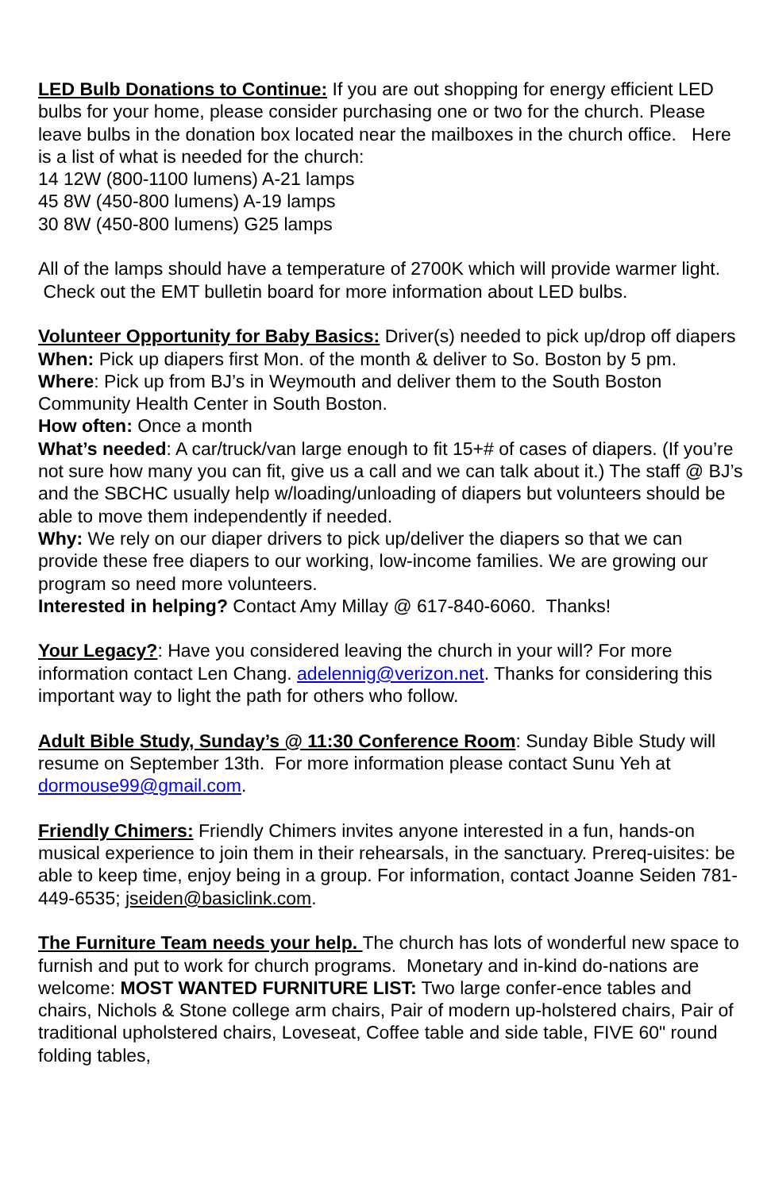LED Bulb Donations to Continue: If you are out shopping for energy efficient LED bulbs for your home, please consider purchasing one or two for the church. Please leave bulbs in the donation box located near the mailboxes in the church office. Here is a list of what is needed for the church:
14 12W (800-1100 lumens) A-21 lamps
45 8W (450-800 lumens) A-19 lamps
30 8W (450-800 lumens) G25 lamps
All of the lamps should have a temperature of 2700K which will provide warmer light. Check out the EMT bulletin board for more information about LED bulbs.
Volunteer Opportunity for Baby Basics: Driver(s) needed to pick up/drop off diapers
When: Pick up diapers first Mon. of the month & deliver to So. Boston by 5 pm.
Where: Pick up from BJ’s in Weymouth and deliver them to the South Boston Community Health Center in South Boston.
How often: Once a month
What’s needed: A car/truck/van large enough to fit 15+# of cases of diapers. (If you’re not sure how many you can fit, give us a call and we can talk about it.) The staff @ BJ’s and the SBCHC usually help w/loading/unloading of diapers but volunteers should be able to move them independently if needed.
Why: We rely on our diaper drivers to pick up/deliver the diapers so that we can provide these free diapers to our working, low-income families. We are growing our program so need more volunteers.
Interested in helping? Contact Amy Millay @ 617-840-6060. Thanks!
Your Legacy?: Have you considered leaving the church in your will? For more information contact Len Chang. adelennig@verizon.net. Thanks for considering this important way to light the path for others who follow.
Adult Bible Study, Sunday’s @ 11:30 Conference Room: Sunday Bible Study will resume on September 13th. For more information please contact Sunu Yeh at dormouse99@gmail.com.
Friendly Chimers: Friendly Chimers invites anyone interested in a fun, hands-on musical experience to join them in their rehearsals, in the sanctuary. Prereq-uisites: be able to keep time, enjoy being in a group. For information, contact Joanne Seiden 781-449-6535; jseiden@basiclink.com.
The Furniture Team needs your help. The church has lots of wonderful new space to furnish and put to work for church programs. Monetary and in-kind do-nations are welcome: MOST WANTED FURNITURE LIST: Two large confer-ence tables and chairs, Nichols & Stone college arm chairs, Pair of modern up-holstered chairs, Pair of traditional upholstered chairs, Loveseat, Coffee table and side table, FIVE 60" round folding tables,